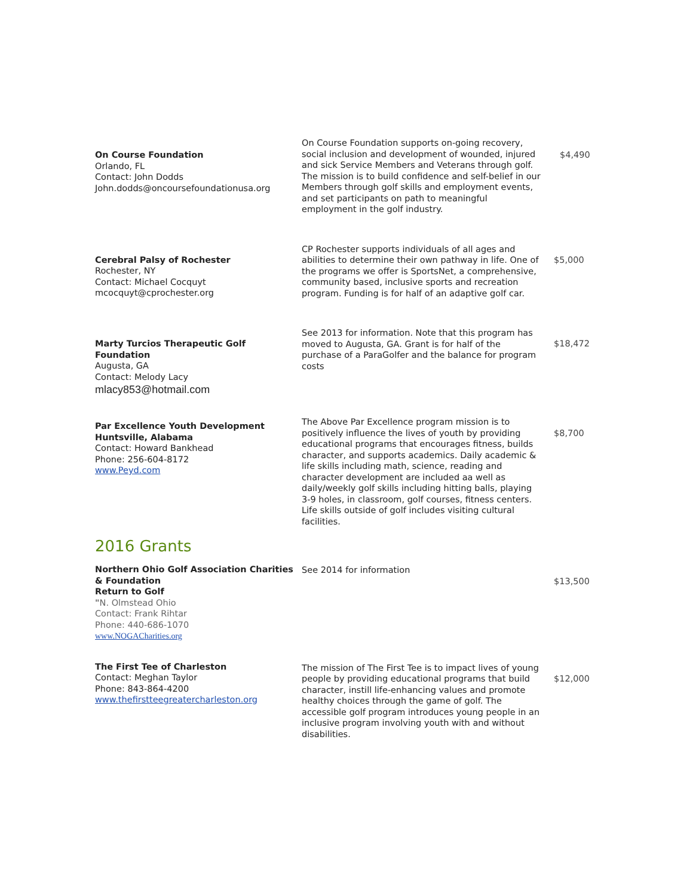| On Course Foundation Orlando, FL Contact: John Dodds John.dodds@oncoursefoundationusa.org | On Course Foundation supports on-going recovery, social inclusion and development of wounded, injured and sick Service Members and Veterans through golf. The mission is to build confidence and self-belief in our Members through golf skills and employment events, and set participants on path to meaningful employment in the golf industry. | $4,490 |
| Cerebral Palsy of Rochester Rochester, NY Contact: Michael Cocquyt mcocquyt@cprochester.org | CP Rochester supports individuals of all ages and abilities to determine their own pathway in life. One of the programs we offer is SportsNet, a comprehensive, community based, inclusive sports and recreation program. Funding is for half of an adaptive golf car. | $5,000 |
| Marty Turcios Therapeutic Golf Foundation Augusta, GA Contact: Melody Lacy mlacy853@hotmail.com | See 2013 for information. Note that this program has moved to Augusta, GA. Grant is for half of the purchase of a ParaGolfer and the balance for program costs | $18,472 |
| Par Excellence Youth Development Huntsville, Alabama Contact: Howard Bankhead Phone: 256-604-8172 www.Peyd.com | The Above Par Excellence program mission is to positively influence the lives of youth by providing educational programs that encourages fitness, builds character, and supports academics. Daily academic & life skills including math, science, reading and character development are included aa well as daily/weekly golf skills including hitting balls, playing 3-9 holes, in classroom, golf courses, fitness centers. Life skills outside of golf includes visiting cultural facilities. | $8,700 |
| 2016 Grants | | |
| Northern Ohio Golf Association Charities & Foundation Return to Golf " N. Olmstead Ohio Contact: Frank Rihtar Phone: 440-686-1070 www.NOGACharities.org | See 2014 for information | $13,500 |
| The First Tee of Charleston Contact: Meghan Taylor Phone: 843-864-4200 www.thefirstteegreatercharleston.org | The mission of The First Tee is to impact lives of young people by providing educational programs that build character, instill life-enhancing values and promote healthy choices through the game of golf. The accessible golf program introduces young people in an inclusive program involving youth with and without disabilities. | $12,000 |